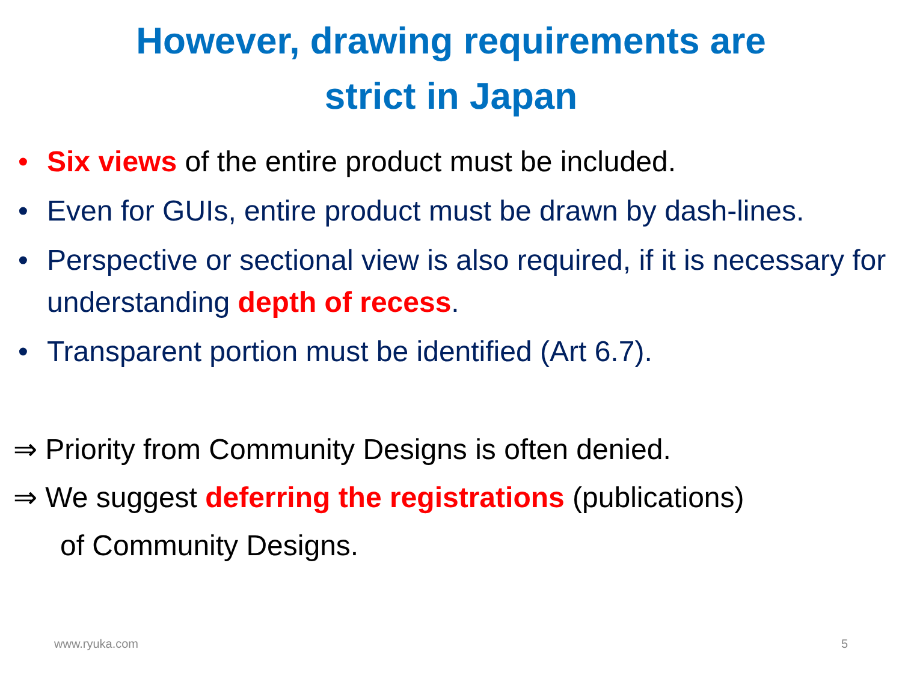However, drawing requirements are
strict in Japan
• Six views of the entire product must be included.
• Even for GUIs, entire product must be drawn by dash-lines.
• Perspective or sectional view is also required, if it is necessary for understanding depth of recess.
• Transparent portion must be identified (Art 6.7).
⇒ Priority from Community Designs is often denied.
⇒ We suggest deferring the registrations (publications)
of Community Designs.
www.ryuka.com 5